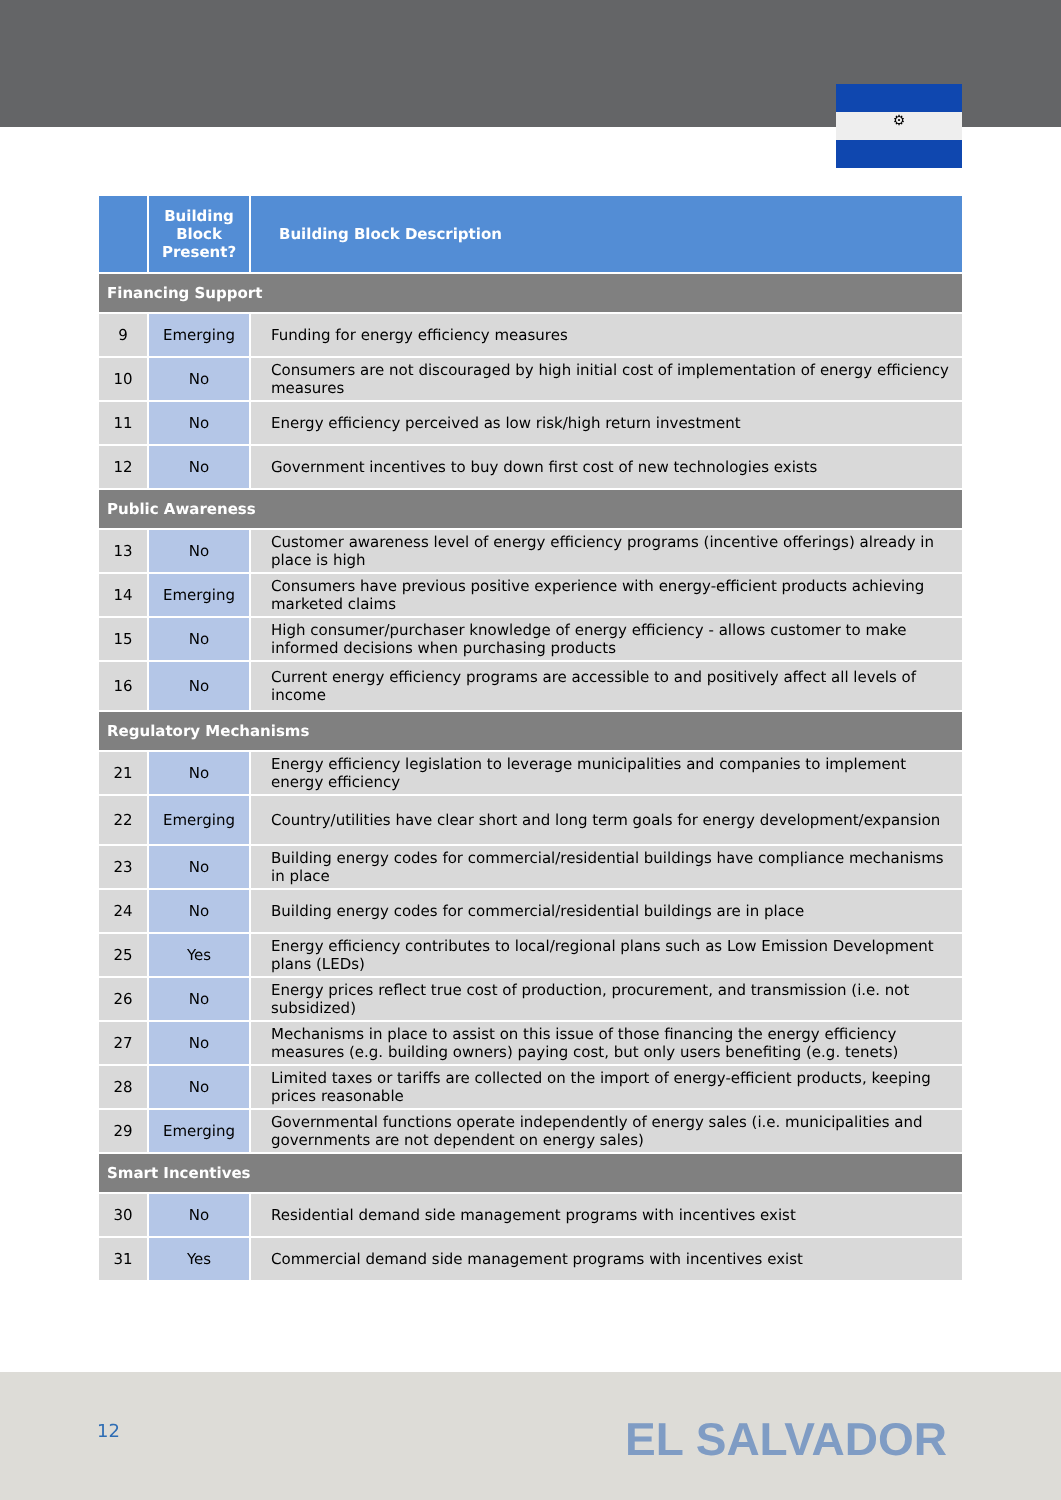⚙
| | Building Block Present? | Building Block Description |
| --- | --- | --- |
| Financing Support | | |
| 9 | Emerging | Funding for energy efficiency measures |
| 10 | No | Consumers are not discouraged by high initial cost of implementation of energy efficiency measures |
| 11 | No | Energy efficiency perceived as low risk/high return investment |
| 12 | No | Government incentives to buy down first cost of new technologies exists |
| Public Awareness | | |
| 13 | No | Customer awareness level of energy efficiency programs (incentive offerings) already in place is high |
| 14 | Emerging | Consumers have previous positive experience with energy-efficient products achieving marketed claims |
| 15 | No | High consumer/purchaser knowledge of energy efficiency - allows customer to make informed decisions when purchasing products |
| 16 | No | Current energy efficiency programs are accessible to and positively affect all levels of income |
| Regulatory Mechanisms | | |
| 21 | No | Energy efficiency legislation to leverage municipalities and companies to implement energy efficiency |
| 22 | Emerging | Country/utilities have clear short and long term goals for energy development/expansion |
| 23 | No | Building energy codes for commercial/residential buildings have compliance mechanisms in place |
| 24 | No | Building energy codes for commercial/residential buildings are in place |
| 25 | Yes | Energy efficiency contributes to local/regional plans such as Low Emission Development plans (LEDs) |
| 26 | No | Energy prices reflect true cost of production, procurement, and transmission (i.e. not subsidized) |
| 27 | No | Mechanisms in place to assist on this issue of those financing the energy efficiency measures (e.g. building owners) paying cost, but only users benefiting (e.g. tenets) |
| 28 | No | Limited taxes or tariffs are collected on the import of energy-efficient products, keeping prices reasonable |
| 29 | Emerging | Governmental functions operate independently of energy sales (i.e. municipalities and governments are not dependent on energy sales) |
| Smart Incentives | | |
| 30 | No | Residential demand side management programs with incentives exist |
| 31 | Yes | Commercial demand side management programs with incentives exist |
12 EL SALVADOR